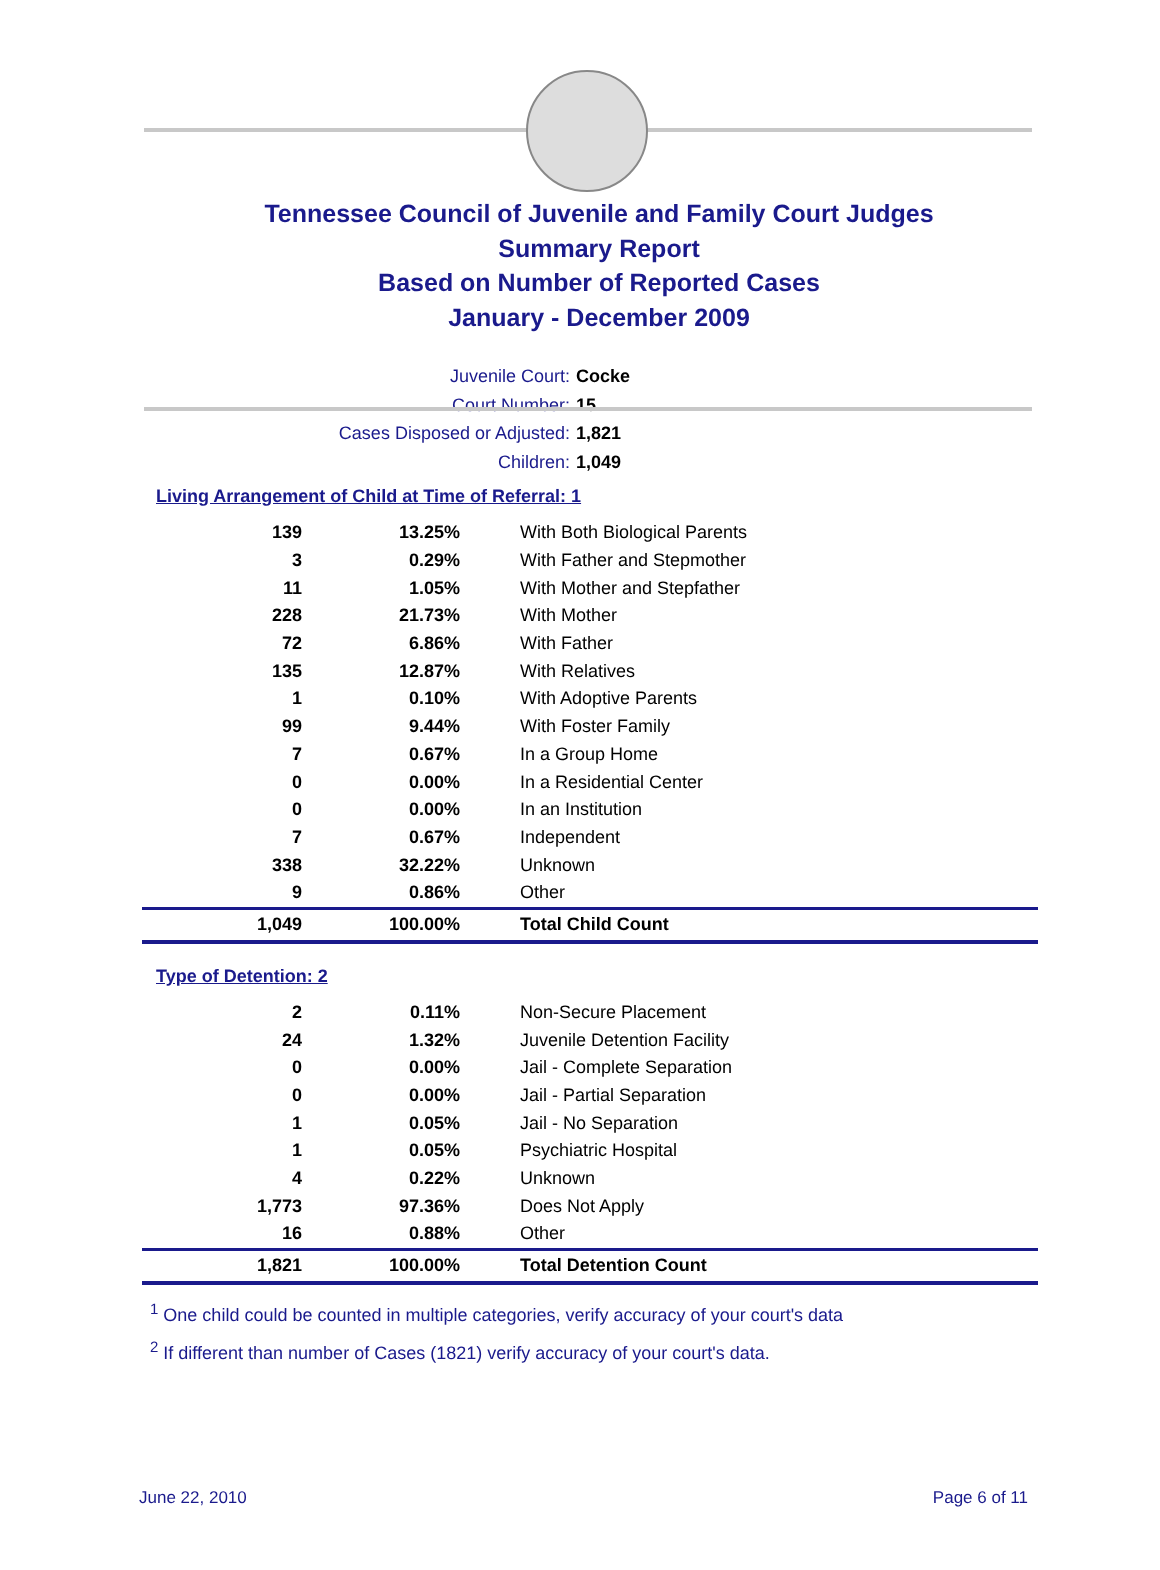Tennessee Council of Juvenile and Family Court Judges
Summary Report
Based on Number of Reported Cases
January - December 2009
Juvenile Court: Cocke
Court Number: 15
Cases Disposed or Adjusted: 1,821
Children: 1,049
Living Arrangement of Child at Time of Referral: 1
| 139 | 13.25% | With Both Biological Parents |
| 3 | 0.29% | With Father and Stepmother |
| 11 | 1.05% | With Mother and Stepfather |
| 228 | 21.73% | With Mother |
| 72 | 6.86% | With Father |
| 135 | 12.87% | With Relatives |
| 1 | 0.10% | With Adoptive Parents |
| 99 | 9.44% | With Foster Family |
| 7 | 0.67% | In a Group Home |
| 0 | 0.00% | In a Residential Center |
| 0 | 0.00% | In an Institution |
| 7 | 0.67% | Independent |
| 338 | 32.22% | Unknown |
| 9 | 0.86% | Other |
| 1,049 | 100.00% | Total Child Count |
Type of Detention: 2
| 2 | 0.11% | Non-Secure Placement |
| 24 | 1.32% | Juvenile Detention Facility |
| 0 | 0.00% | Jail - Complete Separation |
| 0 | 0.00% | Jail - Partial Separation |
| 1 | 0.05% | Jail - No Separation |
| 1 | 0.05% | Psychiatric Hospital |
| 4 | 0.22% | Unknown |
| 1,773 | 97.36% | Does Not Apply |
| 16 | 0.88% | Other |
| 1,821 | 100.00% | Total Detention Count |
<sup>1</sup> One child could be counted in multiple categories, verify accuracy of your court's data
<sup>2</sup> If different than number of Cases (1821) verify accuracy of your court's data.
June 22, 2010 Page 6 of 11